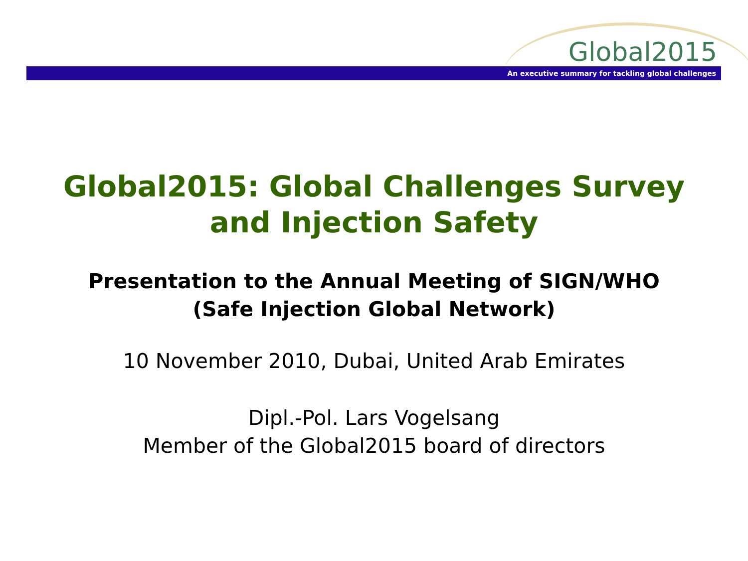Global2015
An executive summary for tackling global challenges
Global2015: Global Challenges Survey
and Injection Safety
Presentation to the Annual Meeting of SIGN/WHO
(Safe Injection Global Network)
10 November 2010, Dubai, United Arab Emirates
Dipl.-Pol. Lars Vogelsang
Member of the Global2015 board of directors